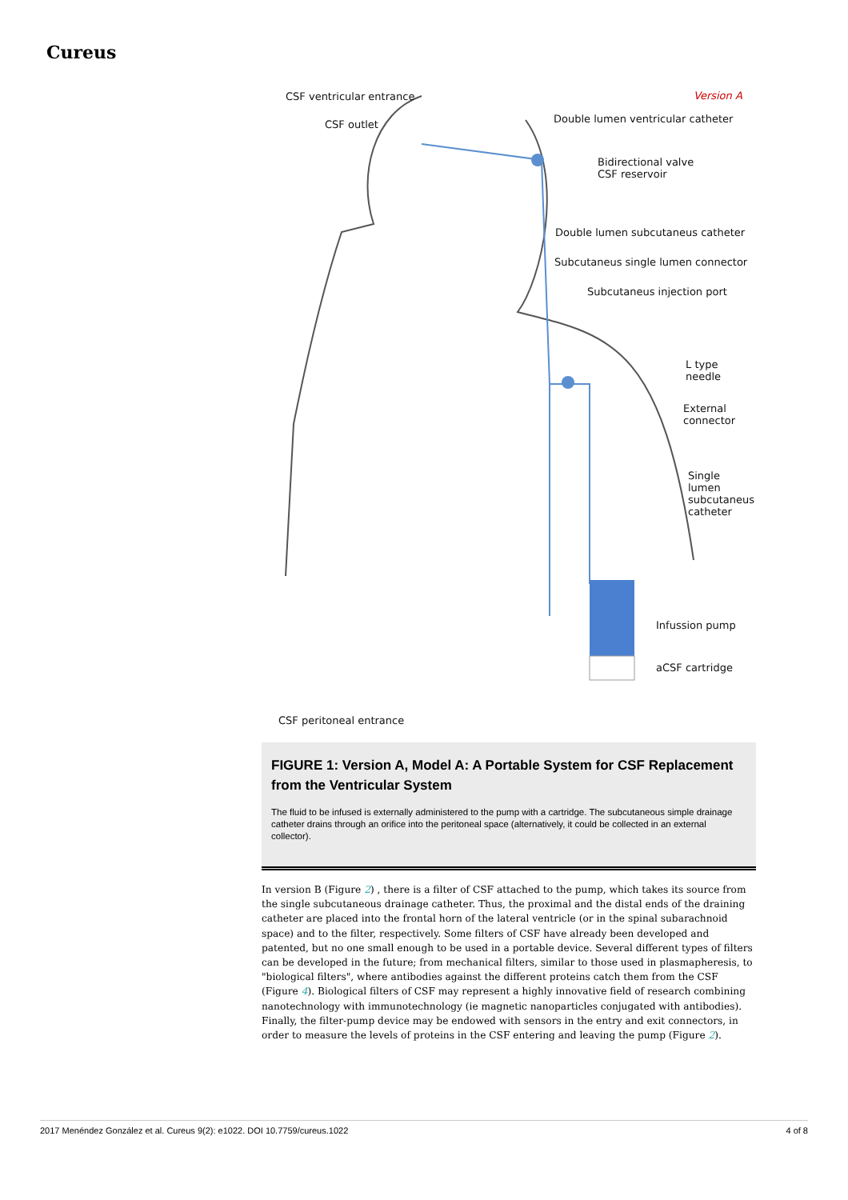Cureus
CSF ventricular entrance Version A
CSF outlet
Double lumen ventricular catheter
Bidirectional valve
CSF reservoir
Double lumen subcutaneus catheter
Subcutaneus single lumen connector
Subcutaneus injection port
L type needle
External
connector
Single
lumen
subcutaneus
catheter
Infussion pump
aCSF cartridge
CSF peritoneal entrance
FIGURE 1: Version A, Model A: A Portable System for CSF Replacement from the Ventricular System
The fluid to be infused is externally administered to the pump with a cartridge. The subcutaneous simple drainage catheter drains through an orifice into the peritoneal space (alternatively, it could be collected in an external collector).
In version B (Figure 2) , there is a filter of CSF attached to the pump, which takes its source from the single subcutaneous drainage catheter. Thus, the proximal and the distal ends of the draining catheter are placed into the frontal horn of the lateral ventricle (or in the spinal subarachnoid space) and to the filter, respectively. Some filters of CSF have already been developed and patented, but no one small enough to be used in a portable device. Several different types of filters can be developed in the future; from mechanical filters, similar to those used in plasmapheresis, to "biological filters", where antibodies against the different proteins catch them from the CSF (Figure 4). Biological filters of CSF may represent a highly innovative field of research combining nanotechnology with immunotechnology (ie magnetic nanoparticles conjugated with antibodies). Finally, the filter-pump device may be endowed with sensors in the entry and exit connectors, in order to measure the levels of proteins in the CSF entering and leaving the pump (Figure 2).
2017 Menéndez González et al. Cureus 9(2): e1022. DOI 10.7759/cureus.1022 4 of 8